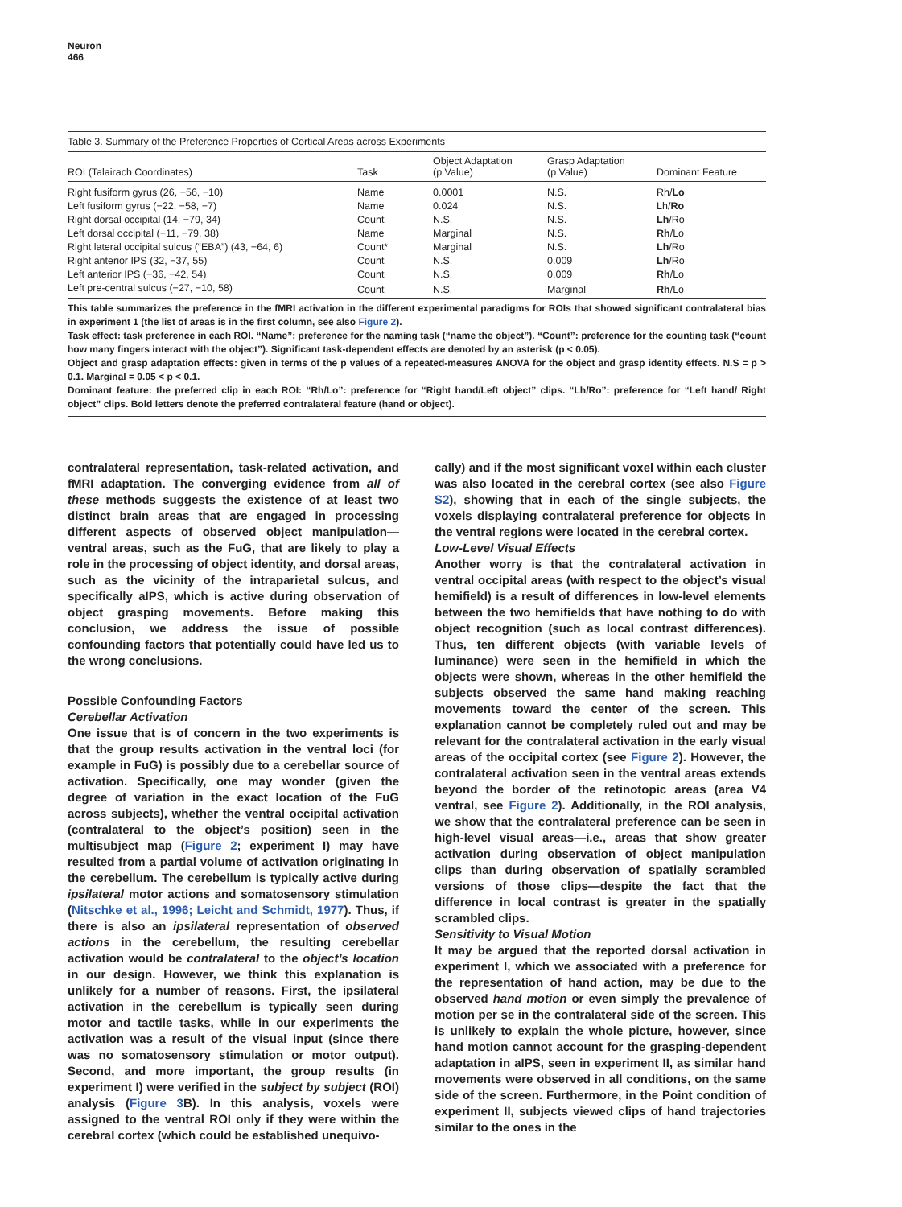Neuron
466
Table 3. Summary of the Preference Properties of Cortical Areas across Experiments
| ROI (Talairach Coordinates) | Task | Object Adaptation (p Value) | Grasp Adaptation (p Value) | Dominant Feature |
| --- | --- | --- | --- | --- |
| Right fusiform gyrus (26, −56, −10) | Name | 0.0001 | N.S. | Rh/ Lo |
| Left fusiform gyrus (−22, −58, −7) | Name | 0.024 | N.S. | Lh/ Ro |
| Right dorsal occipital (14, −79, 34) | Count | N.S. | N.S. | Lh /Ro |
| Left dorsal occipital (−11, −79, 38) | Name | Marginal | N.S. | Rh /Lo |
| Right lateral occipital sulcus (“EBA”) (43, −64, 6) | Count* | Marginal | N.S. | Lh /Ro |
| Right anterior IPS (32, −37, 55) | Count | N.S. | 0.009 | Lh /Ro |
| Left anterior IPS (−36, −42, 54) | Count | N.S. | 0.009 | Rh /Lo |
| Left pre-central sulcus (−27, −10, 58) | Count | N.S. | Marginal | Rh /Lo |
This table summarizes the preference in the fMRI activation in the different experimental paradigms for ROIs that showed significant contralateral bias in experiment 1 (the list of areas is in the first column, see also Figure 2).
Task effect: task preference in each ROI. “Name”: preference for the naming task (“name the object”). “Count”: preference for the counting task (“count how many fingers interact with the object”). Significant task-dependent effects are denoted by an asterisk (p < 0.05).
Object and grasp adaptation effects: given in terms of the p values of a repeated-measures ANOVA for the object and grasp identity effects. N.S = p > 0.1. Marginal = 0.05 < p < 0.1.
Dominant feature: the preferred clip in each ROI: “Rh/Lo”: preference for “Right hand/Left object” clips. “Lh/Ro”: preference for “Left hand/ Right object” clips. Bold letters denote the preferred contralateral feature (hand or object).
contralateral representation, task-related activation, and fMRI adaptation. The converging evidence from all of these methods suggests the existence of at least two distinct brain areas that are engaged in processing different aspects of observed object manipulation—ventral areas, such as the FuG, that are likely to play a role in the processing of object identity, and dorsal areas, such as the vicinity of the intraparietal sulcus, and specifically aIPS, which is active during observation of object grasping movements. Before making this conclusion, we address the issue of possible confounding factors that potentially could have led us to the wrong conclusions.
Possible Confounding Factors
Cerebellar Activation
One issue that is of concern in the two experiments is that the group results activation in the ventral loci (for example in FuG) is possibly due to a cerebellar source of activation. Specifically, one may wonder (given the degree of variation in the exact location of the FuG across subjects), whether the ventral occipital activation (contralateral to the object’s position) seen in the multisubject map (Figure 2; experiment I) may have resulted from a partial volume of activation originating in the cerebellum. The cerebellum is typically active during ipsilateral motor actions and somatosensory stimulation (Nitschke et al., 1996; Leicht and Schmidt, 1977). Thus, if there is also an ipsilateral representation of observed actions in the cerebellum, the resulting cerebellar activation would be contralateral to the object’s location in our design. However, we think this explanation is unlikely for a number of reasons. First, the ipsilateral activation in the cerebellum is typically seen during motor and tactile tasks, while in our experiments the activation was a result of the visual input (since there was no somatosensory stimulation or motor output). Second, and more important, the group results (in experiment I) were verified in the subject by subject (ROI) analysis (Figure 3 B). In this analysis, voxels were assigned to the ventral ROI only if they were within the cerebral cortex (which could be established unequivo-
cally) and if the most significant voxel within each cluster was also located in the cerebral cortex (see also Figure S2), showing that in each of the single subjects, the voxels displaying contralateral preference for objects in the ventral regions were located in the cerebral cortex.
Low-Level Visual Effects
Another worry is that the contralateral activation in ventral occipital areas (with respect to the object’s visual hemifield) is a result of differences in low-level elements between the two hemifields that have nothing to do with object recognition (such as local contrast differences). Thus, ten different objects (with variable levels of luminance) were seen in the hemifield in which the objects were shown, whereas in the other hemifield the subjects observed the same hand making reaching movements toward the center of the screen. This explanation cannot be completely ruled out and may be relevant for the contralateral activation in the early visual areas of the occipital cortex (see Figure 2). However, the contralateral activation seen in the ventral areas extends beyond the border of the retinotopic areas (area V4 ventral, see Figure 2). Additionally, in the ROI analysis, we show that the contralateral preference can be seen in high-level visual areas—i.e., areas that show greater activation during observation of object manipulation clips than during observation of spatially scrambled versions of those clips—despite the fact that the difference in local contrast is greater in the spatially scrambled clips.
Sensitivity to Visual Motion
It may be argued that the reported dorsal activation in experiment I, which we associated with a preference for the representation of hand action, may be due to the observed hand motion or even simply the prevalence of motion per se in the contralateral side of the screen. This is unlikely to explain the whole picture, however, since hand motion cannot account for the grasping-dependent adaptation in aIPS, seen in experiment II, as similar hand movements were observed in all conditions, on the same side of the screen. Furthermore, in the Point condition of experiment II, subjects viewed clips of hand trajectories similar to the ones in the